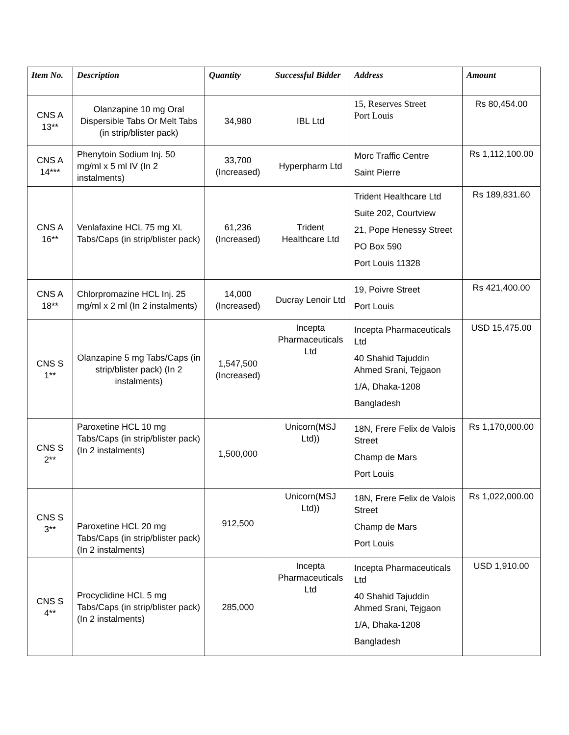| Item No. | Description | Quantity | Successful Bidder | Address | Amount |
| --- | --- | --- | --- | --- | --- |
| CNS A 13** | Olanzapine 10 mg Oral Dispersible Tabs Or Melt Tabs (in strip/blister pack) | 34,980 | IBL Ltd | 15, Reserves Street Port Louis | Rs 80,454.00 |
| CNS A 14*** | Phenytoin Sodium Inj. 50 mg/ml x 5 ml IV (In 2 instalments) | 33,700 (Increased) | Hyperpharm Ltd | Morc Traffic Centre Saint Pierre | Rs 1,112,100.00 |
| CNS A 16** | Venlafaxine HCL 75 mg XL Tabs/Caps (in strip/blister pack) | 61,236 (Increased) | Trident Healthcare Ltd | Trident Healthcare Ltd Suite 202, Courtview 21, Pope Henessy Street PO Box 590 Port Louis 11328 | Rs 189,831.60 |
| CNS A 18** | Chlorpromazine HCL Inj. 25 mg/ml x 2 ml (In 2 instalments) | 14,000 (Increased) | Ducray Lenoir Ltd | 19, Poivre Street Port Louis | Rs 421,400.00 |
| CNS S 1** | Olanzapine 5 mg Tabs/Caps (in strip/blister pack) (In 2 instalments) | 1,547,500 (Increased) | Incepta Pharmaceuticals Ltd | Incepta Pharmaceuticals Ltd 40 Shahid Tajuddin Ahmed Srani, Tejgaon 1/A, Dhaka-1208 Bangladesh | USD 15,475.00 |
| CNS S 2** | Paroxetine HCL 10 mg Tabs/Caps (in strip/blister pack) (In 2 instalments) | 1,500,000 | Unicorn(MSJ Ltd)) | 18N, Frere Felix de Valois Street Champ de Mars Port Louis | Rs 1,170,000.00 |
| CNS S 3** | Paroxetine HCL 20 mg Tabs/Caps (in strip/blister pack) (In 2 instalments) | 912,500 | Unicorn(MSJ Ltd)) | 18N, Frere Felix de Valois Street Champ de Mars Port Louis | Rs 1,022,000.00 |
| CNS S 4** | Procyclidine HCL 5 mg Tabs/Caps (in strip/blister pack) (In 2 instalments) | 285,000 | Incepta Pharmaceuticals Ltd | Incepta Pharmaceuticals Ltd 40 Shahid Tajuddin Ahmed Srani, Tejgaon 1/A, Dhaka-1208 Bangladesh | USD 1,910.00 |